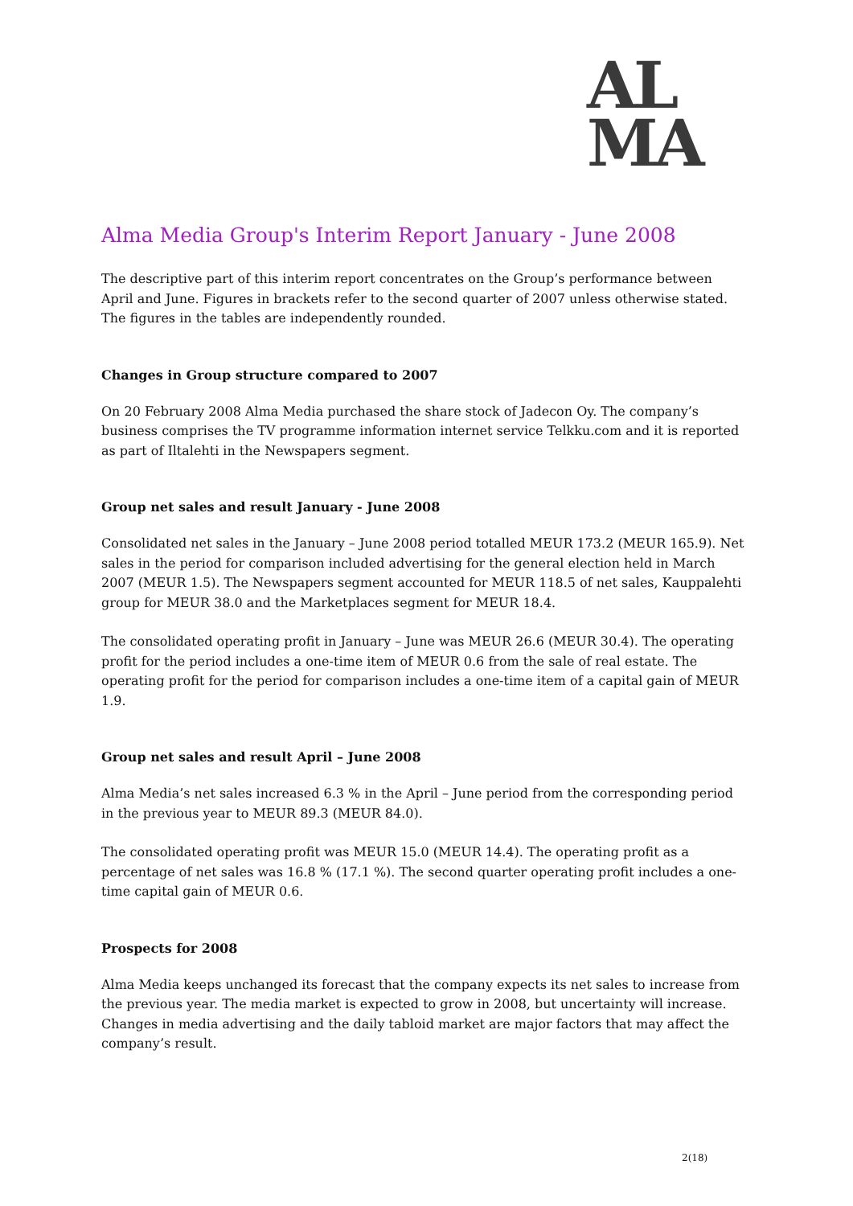AL
MA
Alma Media Group's Interim Report January - June 2008
The descriptive part of this interim report concentrates on the Group’s performance between April and June. Figures in brackets refer to the second quarter of 2007 unless otherwise stated. The figures in the tables are independently rounded.
Changes in Group structure compared to 2007
On 20 February 2008 Alma Media purchased the share stock of Jadecon Oy. The company’s business comprises the TV programme information internet service Telkku.com and it is reported as part of Iltalehti in the Newspapers segment.
Group net sales and result January - June 2008
Consolidated net sales in the January – June 2008 period totalled MEUR 173.2 (MEUR 165.9). Net sales in the period for comparison included advertising for the general election held in March 2007 (MEUR 1.5). The Newspapers segment accounted for MEUR 118.5 of net sales, Kauppalehti group for MEUR 38.0 and the Marketplaces segment for MEUR 18.4.
The consolidated operating profit in January – June was MEUR 26.6 (MEUR 30.4). The operating profit for the period includes a one-time item of MEUR 0.6 from the sale of real estate. The operating profit for the period for comparison includes a one-time item of a capital gain of MEUR 1.9.
Group net sales and result April – June 2008
Alma Media’s net sales increased 6.3 % in the April – June period from the corresponding period in the previous year to MEUR 89.3 (MEUR 84.0).
The consolidated operating profit was MEUR 15.0 (MEUR 14.4). The operating profit as a percentage of net sales was 16.8 % (17.1 %). The second quarter operating profit includes a one-time capital gain of MEUR 0.6.
Prospects for 2008
Alma Media keeps unchanged its forecast that the company expects its net sales to increase from the previous year. The media market is expected to grow in 2008, but uncertainty will increase. Changes in media advertising and the daily tabloid market are major factors that may affect the company’s result.
2(18)